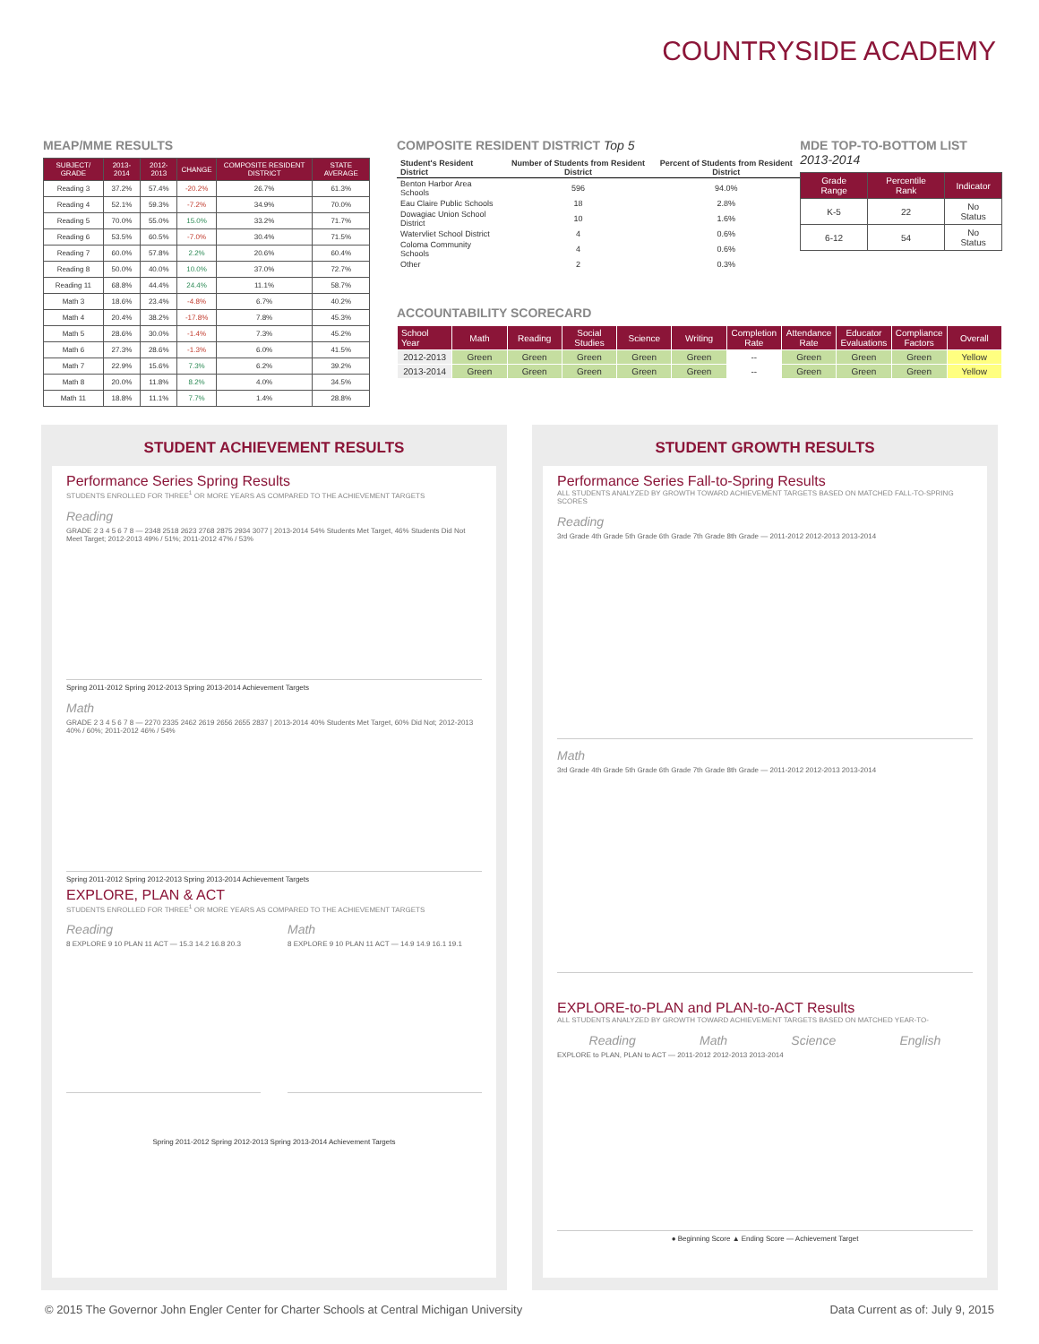COUNTRYSIDE ACADEMY
MEAP/MME RESULTS
| SUBJECT/ GRADE | 2013-2014 | 2012-2013 | CHANGE | COMPOSITE RESIDENT DISTRICT | STATE AVERAGE |
| --- | --- | --- | --- | --- | --- |
| Reading 3 | 37.2% | 57.4% | -20.2% | 26.7% | 61.3% |
| Reading 4 | 52.1% | 59.3% | -7.2% | 34.9% | 70.0% |
| Reading 5 | 70.0% | 55.0% | 15.0% | 33.2% | 71.7% |
| Reading 6 | 53.5% | 60.5% | -7.0% | 30.4% | 71.5% |
| Reading 7 | 60.0% | 57.8% | 2.2% | 20.6% | 60.4% |
| Reading 8 | 50.0% | 40.0% | 10.0% | 37.0% | 72.7% |
| Reading 11 | 68.8% | 44.4% | 24.4% | 11.1% | 58.7% |
| Math 3 | 18.6% | 23.4% | -4.8% | 6.7% | 40.2% |
| Math 4 | 20.4% | 38.2% | -17.8% | 7.8% | 45.3% |
| Math 5 | 28.6% | 30.0% | -1.4% | 7.3% | 45.2% |
| Math 6 | 27.3% | 28.6% | -1.3% | 6.0% | 41.5% |
| Math 7 | 22.9% | 15.6% | 7.3% | 6.2% | 39.2% |
| Math 8 | 20.0% | 11.8% | 8.2% | 4.0% | 34.5% |
| Math 11 | 18.8% | 11.1% | 7.7% | 1.4% | 28.8% |
COMPOSITE RESIDENT DISTRICT Top 5
| Student's Resident District | Number of Students from Resident District | Percent of Students from Resident District |
| --- | --- | --- |
| Benton Harbor Area Schools | 596 | 94.0% |
| Eau Claire Public Schools | 18 | 2.8% |
| Dowagiac Union School District | 10 | 1.6% |
| Watervliet School District | 4 | 0.6% |
| Coloma Community Schools | 4 | 0.6% |
| Other | 2 | 0.3% |
MDE TOP-TO-BOTTOM LIST 2013-2014
| Grade Range | Percentile Rank | Indicator |
| --- | --- | --- |
| K-5 | 22 | No Status |
| 6-12 | 54 | No Status |
ACCOUNTABILITY SCORECARD
| School Year | Math | Reading | Social Studies | Science | Writing | Completion Rate | Attendance Rate | Educator Evaluations | Compliance Factors | Overall |
| --- | --- | --- | --- | --- | --- | --- | --- | --- | --- | --- |
| 2012-2013 | Green | Green | Green | Green | Green | -- | Green | Green | Green | Yellow |
| 2013-2014 | Green | Green | Green | Green | Green | -- | Green | Green | Green | Yellow |
STUDENT ACHIEVEMENT RESULTS
Performance Series Spring Results
STUDENTS ENROLLED FOR THREE<sup>1</sup> OR MORE YEARS AS COMPARED TO THE ACHIEVEMENT TARGETS
Reading
GRADE 2 3 4 5 6 7 8 — 2348 2518 2623 2768 2875 2934 3077 | 2013-2014 54% Students Met Target, 46% Students Did Not Meet Target; 2012-2013 49% / 51%; 2011-2012 47% / 53%
Spring 2011-2012 Spring 2012-2013 Spring 2013-2014 Achievement Targets
Math
GRADE 2 3 4 5 6 7 8 — 2270 2335 2462 2619 2656 2655 2837 | 2013-2014 40% Students Met Target, 60% Did Not; 2012-2013 40% / 60%; 2011-2012 46% / 54%
Spring 2011-2012 Spring 2012-2013 Spring 2013-2014 Achievement Targets
EXPLORE, PLAN & ACT
STUDENTS ENROLLED FOR THREE<sup>1</sup> OR MORE YEARS AS COMPARED TO THE ACHIEVEMENT TARGETS
Reading
8 EXPLORE 9 10 PLAN 11 ACT — 15.3 14.2 16.8 20.3
Math
8 EXPLORE 9 10 PLAN 11 ACT — 14.9 14.9 16.1 19.1
Spring 2011-2012 Spring 2012-2013 Spring 2013-2014 Achievement Targets
STUDENT GROWTH RESULTS
Performance Series Fall-to-Spring Results
ALL STUDENTS ANALYZED BY GROWTH TOWARD ACHIEVEMENT TARGETS BASED ON MATCHED FALL-TO-SPRING SCORES
Reading
3rd Grade 4th Grade 5th Grade 6th Grade 7th Grade 8th Grade — 2011-2012 2012-2013 2013-2014
Math
3rd Grade 4th Grade 5th Grade 6th Grade 7th Grade 8th Grade — 2011-2012 2012-2013 2013-2014
EXPLORE-to-PLAN and PLAN-to-ACT Results
ALL STUDENTS ANALYZED BY GROWTH TOWARD ACHIEVEMENT TARGETS BASED ON MATCHED YEAR-TO-
Reading Math Science English
EXPLORE to PLAN, PLAN to ACT — 2011-2012 2012-2013 2013-2014
● Beginning Score ▲ Ending Score — Achievement Target
© 2015 The Governor John Engler Center for Charter Schools at Central Michigan University Data Current as of: July 9, 2015